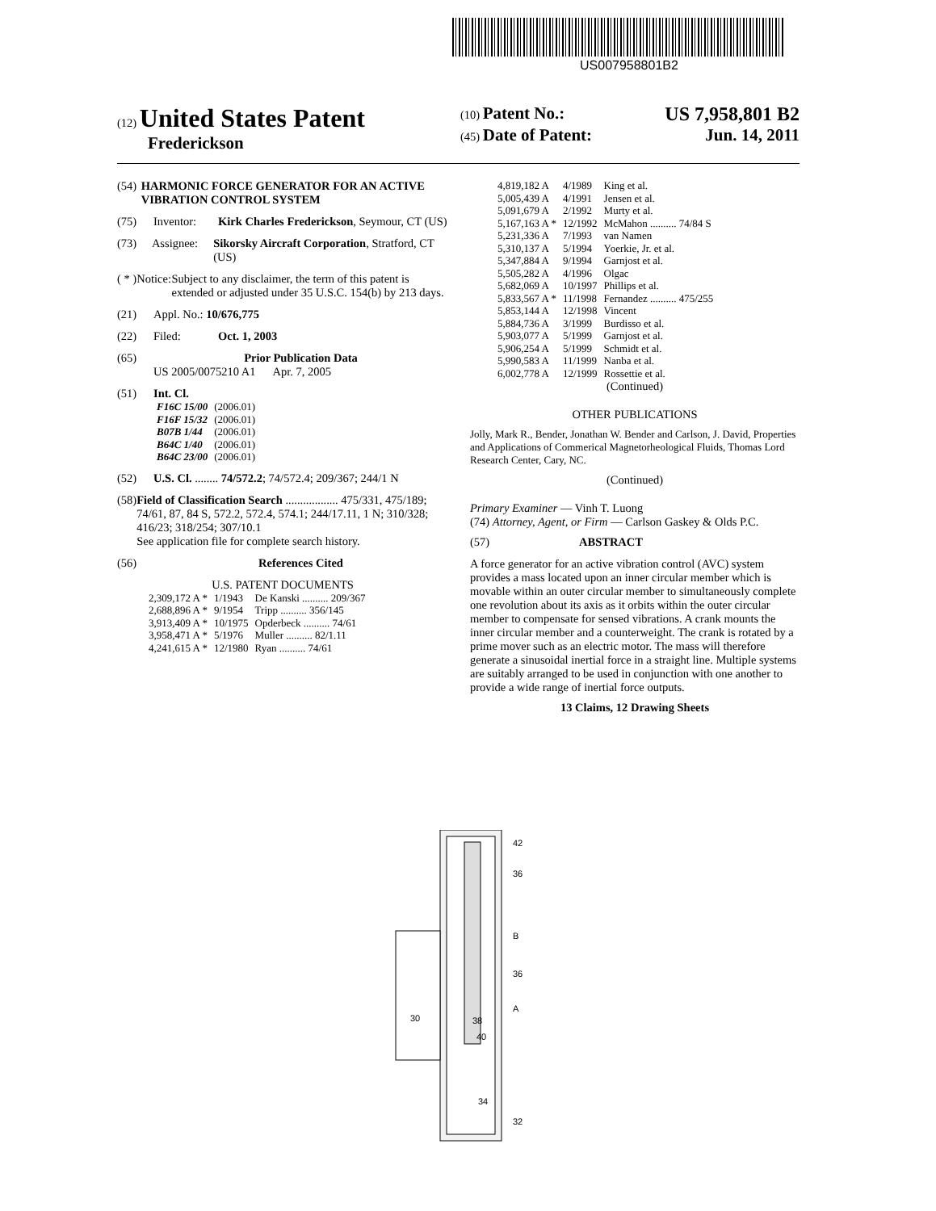US007958801B2
(12) United States Patent
Frederickson
(10) Patent No.: US 7,958,801 B2
(45) Date of Patent: Jun. 14, 2011
(54) HARMONIC FORCE GENERATOR FOR AN ACTIVE VIBRATION CONTROL SYSTEM
(75) Inventor: Kirk Charles Frederickson, Seymour, CT (US)
(73) Assignee: Sikorsky Aircraft Corporation, Stratford, CT (US)
( * ) Notice: Subject to any disclaimer, the term of this patent is extended or adjusted under 35 U.S.C. 154(b) by 213 days.
(21) Appl. No.: 10/676,775
(22) Filed: Oct. 1, 2003
(65) Prior Publication Data
US 2005/0075210 A1 Apr. 7, 2005
(51) Int. Cl.
| F16C 15/00 | (2006.01) |
| F16F 15/32 | (2006.01) |
| B07B 1/44 | (2006.01) |
| B64C 1/40 | (2006.01) |
| B64C 23/00 | (2006.01) |
(52) U.S. Cl. ........ 74/572.2; 74/572.4; 209/367; 244/1 N
(58) Field of Classification Search .................. 475/331, 475/189; 74/61, 87, 84 S, 572.2, 572.4, 574.1; 244/17.11, 1 N; 310/328; 416/23; 318/254; 307/10.1
See application file for complete search history.
(56) References Cited
U.S. PATENT DOCUMENTS
| 2,309,172 A * | 1/1943 | De Kanski .......... 209/367 |
| 2,688,896 A * | 9/1954 | Tripp .......... 356/145 |
| 3,913,409 A * | 10/1975 | Opderbeck .......... 74/61 |
| 3,958,471 A * | 5/1976 | Muller .......... 82/1.11 |
| 4,241,615 A * | 12/1980 | Ryan .......... 74/61 |
| 4,819,182 A | 4/1989 | King et al. |
| 5,005,439 A | 4/1991 | Jensen et al. |
| 5,091,679 A | 2/1992 | Murty et al. |
| 5,167,163 A * | 12/1992 | McMahon .......... 74/84 S |
| 5,231,336 A | 7/1993 | van Namen |
| 5,310,137 A | 5/1994 | Yoerkie, Jr. et al. |
| 5,347,884 A | 9/1994 | Garnjost et al. |
| 5,505,282 A | 4/1996 | Olgac |
| 5,682,069 A | 10/1997 | Phillips et al. |
| 5,833,567 A * | 11/1998 | Fernandez .......... 475/255 |
| 5,853,144 A | 12/1998 | Vincent |
| 5,884,736 A | 3/1999 | Burdisso et al. |
| 5,903,077 A | 5/1999 | Garnjost et al. |
| 5,906,254 A | 5/1999 | Schmidt et al. |
| 5,990,583 A | 11/1999 | Nanba et al. |
| 6,002,778 A | 12/1999 | Rossettie et al. |
(Continued)
OTHER PUBLICATIONS
Jolly, Mark R., Bender, Jonathan W. Bender and Carlson, J. David, Properties and Applications of Commerical Magnetorheological Fluids, Thomas Lord Research Center, Cary, NC.
(Continued)
Primary Examiner — Vinh T. Luong
(74) Attorney, Agent, or Firm — Carlson Gaskey & Olds P.C.
(57) ABSTRACT
A force generator for an active vibration control (AVC) system provides a mass located upon an inner circular member which is movable within an outer circular member to simultaneously complete one revolution about its axis as it orbits within the outer circular member to compensate for sensed vibrations. A crank mounts the inner circular member and a counterweight. The crank is rotated by a prime mover such as an electric motor. The mass will therefore generate a sinusoidal inertial force in a straight line. Multiple systems are suitably arranged to be used in conjunction with one another to provide a wide range of inertial force outputs.
13 Claims, 12 Drawing Sheets
42
36
B
36
A
30
38
40
34
32